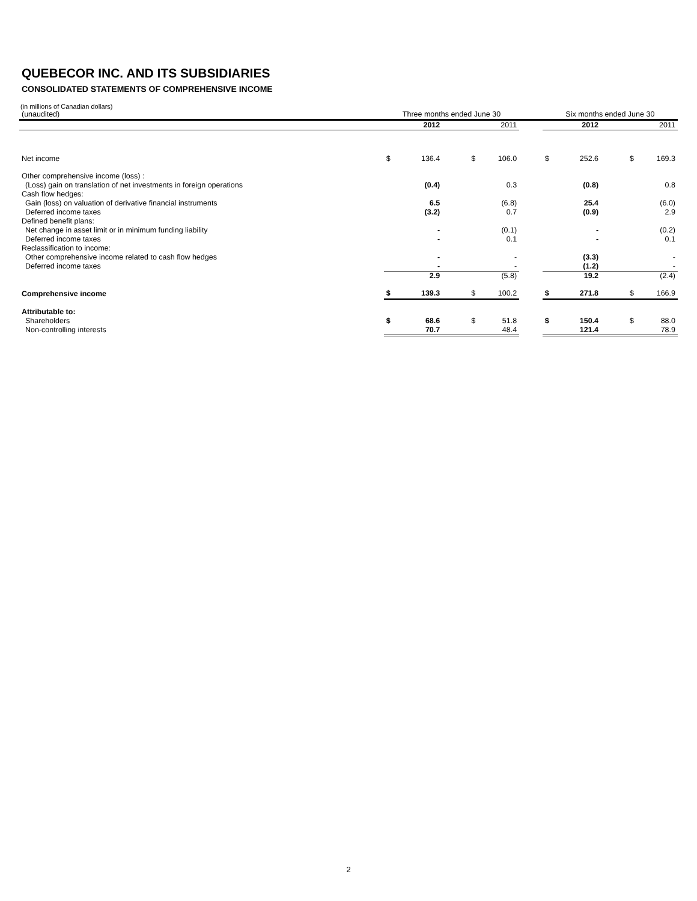QUEBECOR INC. AND ITS SUBSIDIARIES
CONSOLIDATED STATEMENTS OF COMPREHENSIVE INCOME
(in millions of Canadian dollars)
| (unaudited) | Three months ended June 30 | | | | | Six months ended June 30 | | | |
| | | 2012 | | 2011 | | | 2012 | | 2011 |
| Net income | $ | 136.4 | $ | 106.0 | | $ | 252.6 | $ | 169.3 |
| Other comprehensive income (loss) : | | | | | | | | | |
| (Loss) gain on translation of net investments in foreign operations | | (0.4) | | 0.3 | | | (0.8) | | 0.8 |
| Cash flow hedges: | | | | | | | | | |
| Gain (loss) on valuation of derivative financial instruments | | 6.5 | | (6.8) | | | 25.4 | | (6.0) |
| Deferred income taxes | | (3.2) | | 0.7 | | | (0.9) | | 2.9 |
| Defined benefit plans: | | | | | | | | | |
| Net change in asset limit or in minimum funding liability | | - | | (0.1) | | | - | | (0.2) |
| Deferred income taxes | | - | | 0.1 | | | - | | 0.1 |
| Reclassification to income: | | | | | | | | | |
| Other comprehensive income related to cash flow hedges | | - | | - | | | (3.3) | | - |
| Deferred income taxes | | - | | - | | | (1.2) | | - |
| | | 2.9 | | (5.8) | | | 19.2 | | (2.4) |
| Comprehensive income | $ | 139.3 | $ | 100.2 | | $ | 271.8 | $ | 166.9 |
| Attributable to: | | | | | | | | | |
| Shareholders | $ | 68.6 | $ | 51.8 | | $ | 150.4 | $ | 88.0 |
| Non-controlling interests | | 70.7 | | 48.4 | | | 121.4 | | 78.9 |
2